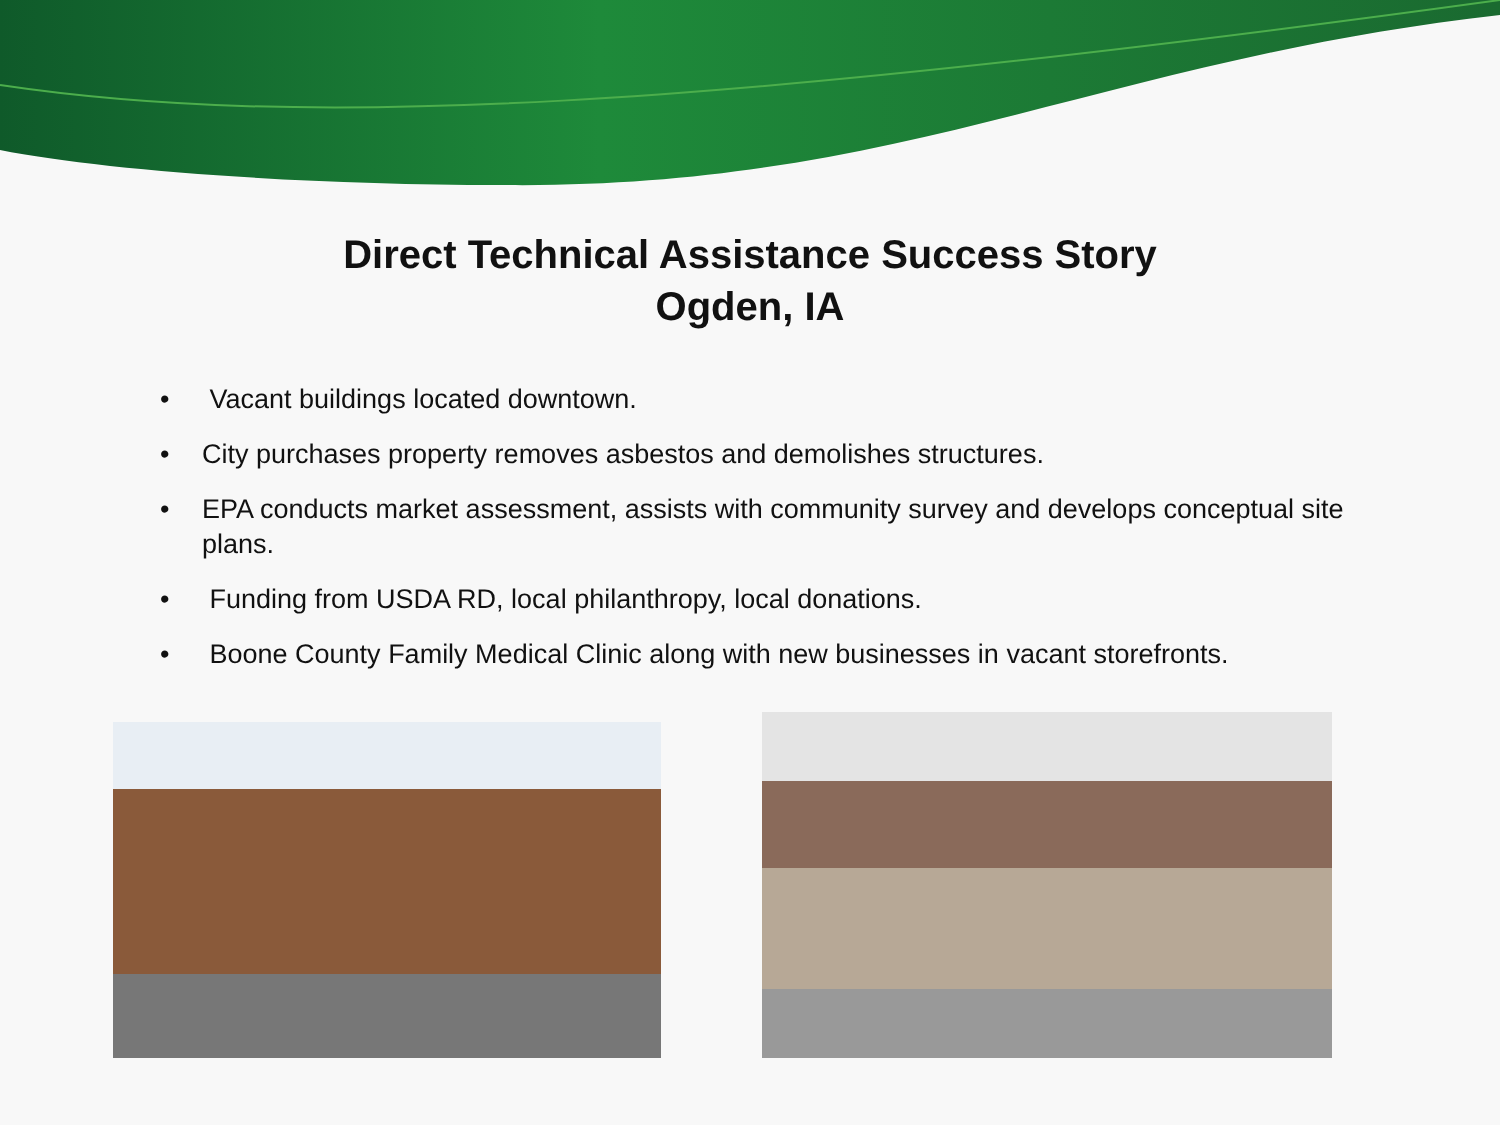Direct Technical Assistance Success Story
Ogden, IA
• Vacant buildings located downtown.
• City purchases property removes asbestos and demolishes structures.
• EPA conducts market assessment, assists with community survey and develops conceptual site plans.
• Funding from USDA RD, local philanthropy, local donations.
• Boone County Family Medical Clinic along with new businesses in vacant storefronts.